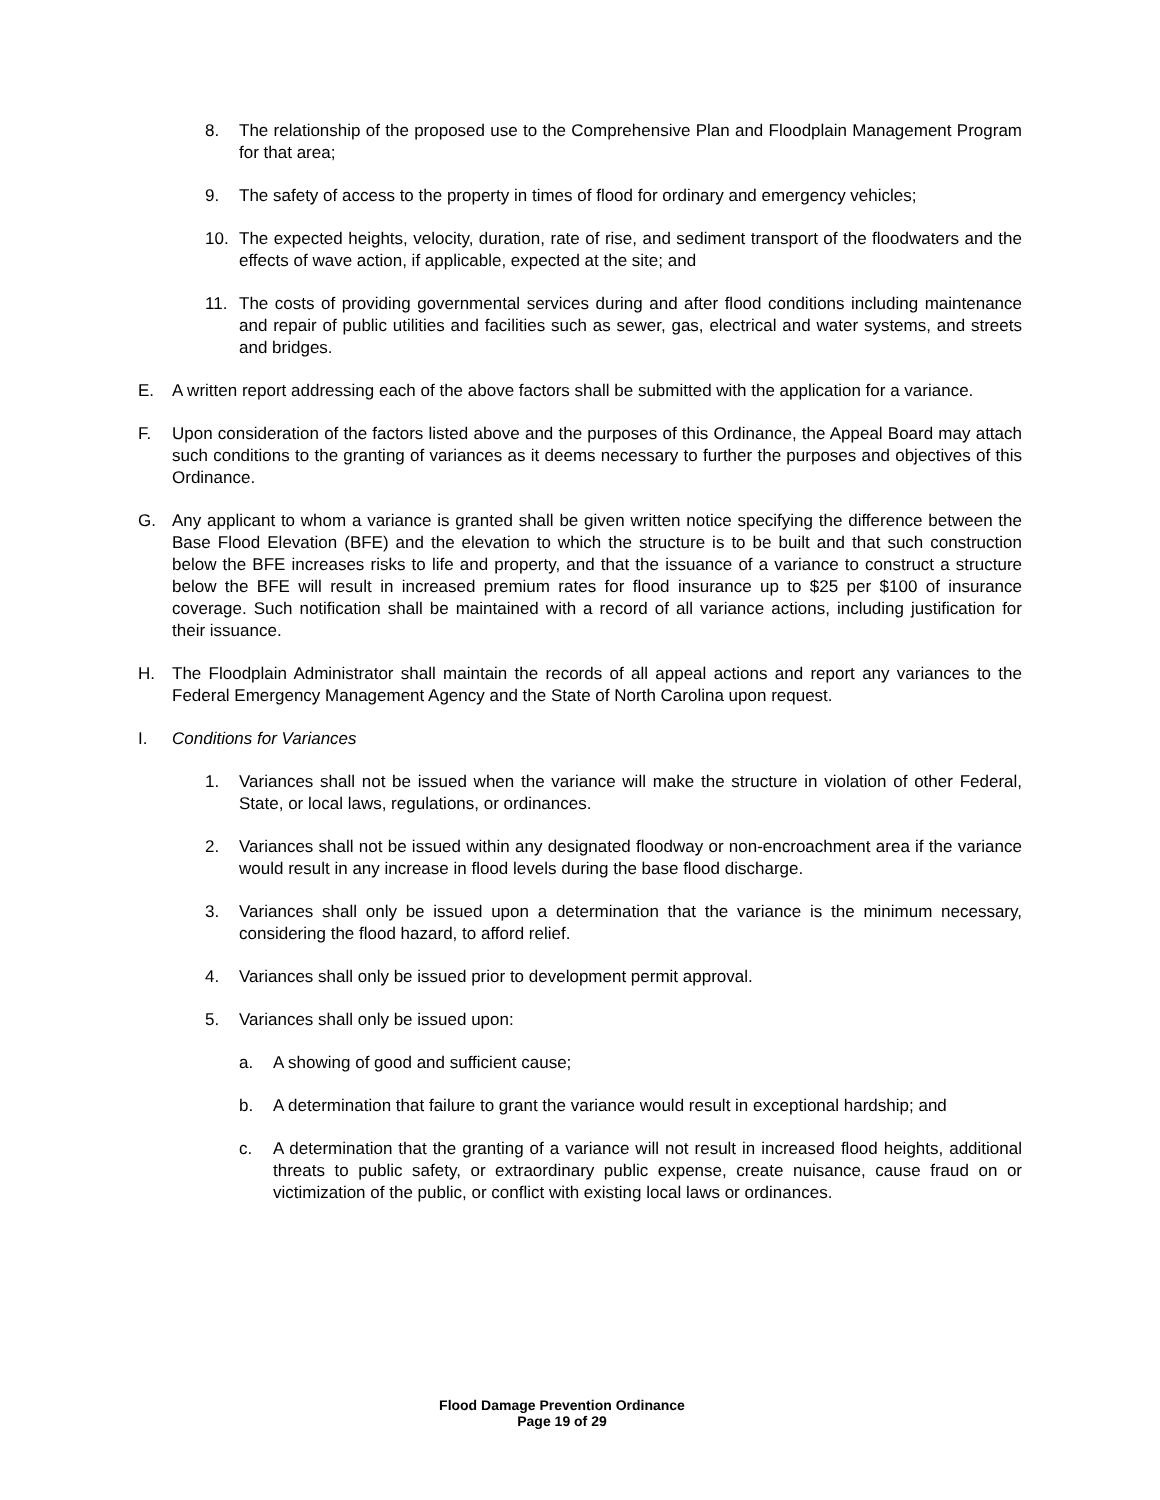8. The relationship of the proposed use to the Comprehensive Plan and Floodplain Management Program for that area;
9. The safety of access to the property in times of flood for ordinary and emergency vehicles;
10. The expected heights, velocity, duration, rate of rise, and sediment transport of the floodwaters and the effects of wave action, if applicable, expected at the site; and
11. The costs of providing governmental services during and after flood conditions including maintenance and repair of public utilities and facilities such as sewer, gas, electrical and water systems, and streets and bridges.
E. A written report addressing each of the above factors shall be submitted with the application for a variance.
F. Upon consideration of the factors listed above and the purposes of this Ordinance, the Appeal Board may attach such conditions to the granting of variances as it deems necessary to further the purposes and objectives of this Ordinance.
G. Any applicant to whom a variance is granted shall be given written notice specifying the difference between the Base Flood Elevation (BFE) and the elevation to which the structure is to be built and that such construction below the BFE increases risks to life and property, and that the issuance of a variance to construct a structure below the BFE will result in increased premium rates for flood insurance up to $25 per $100 of insurance coverage. Such notification shall be maintained with a record of all variance actions, including justification for their issuance.
H. The Floodplain Administrator shall maintain the records of all appeal actions and report any variances to the Federal Emergency Management Agency and the State of North Carolina upon request.
I. Conditions for Variances
1. Variances shall not be issued when the variance will make the structure in violation of other Federal, State, or local laws, regulations, or ordinances.
2. Variances shall not be issued within any designated floodway or non-encroachment area if the variance would result in any increase in flood levels during the base flood discharge.
3. Variances shall only be issued upon a determination that the variance is the minimum necessary, considering the flood hazard, to afford relief.
4. Variances shall only be issued prior to development permit approval.
5. Variances shall only be issued upon:
a. A showing of good and sufficient cause;
b. A determination that failure to grant the variance would result in exceptional hardship; and
c. A determination that the granting of a variance will not result in increased flood heights, additional threats to public safety, or extraordinary public expense, create nuisance, cause fraud on or victimization of the public, or conflict with existing local laws or ordinances.
Flood Damage Prevention Ordinance
Page 19 of 29